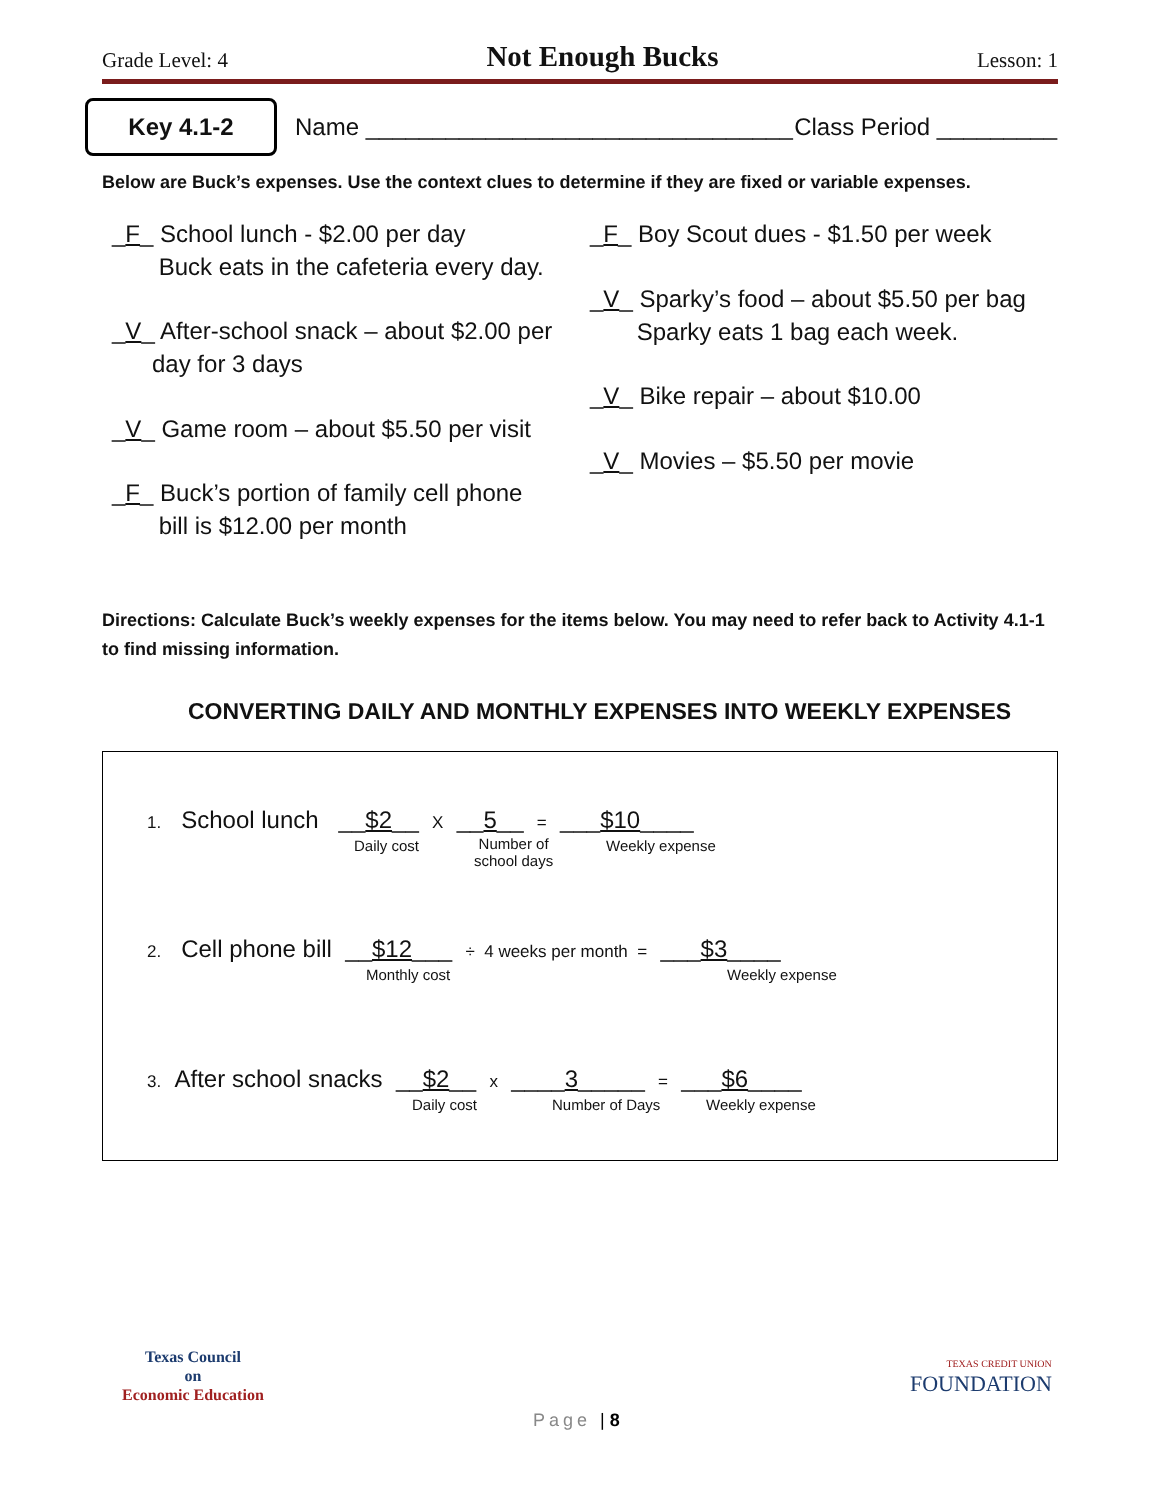Grade Level: 4 Not Enough Bucks Lesson: 1
Key 4.1-2
Name ________________________________ Class Period _________
Below are Buck’s expenses. Use the context clues to determine if they are fixed or variable expenses.
_F_ School lunch - $2.00 per day
Buck eats in the cafeteria every day.
_V_ After-school snack – about $2.00 per
day for 3 days
_V_ Game room – about $5.50 per visit
_F_ Buck’s portion of family cell phone
bill is $12.00 per month
_F_ Boy Scout dues - $1.50 per week
_V_ Sparky’s food – about $5.50 per bag
Sparky eats 1 bag each week.
_V_ Bike repair – about $10.00
_V_ Movies – $5.50 per movie
Directions: Calculate Buck’s weekly expenses for the items below. You may need to refer back to Activity 4.1-1 to find missing information.
CONVERTING DAILY AND MONTHLY EXPENSES INTO WEEKLY EXPENSES
1. School lunch __$2__ X __5__ = ___$10____
Daily cost
Number of
school days
Weekly expense
2. Cell phone bill __$12___ ÷ 4 weeks per month = ___$3____
Monthly cost Weekly expense
3. After school snacks __$2__ x ____3_____ = ___$6____
Daily cost Number of Days Weekly expense
Texas Council
on
Economic Education
TEXAS CREDIT UNION
FOUNDATION
Page | 8